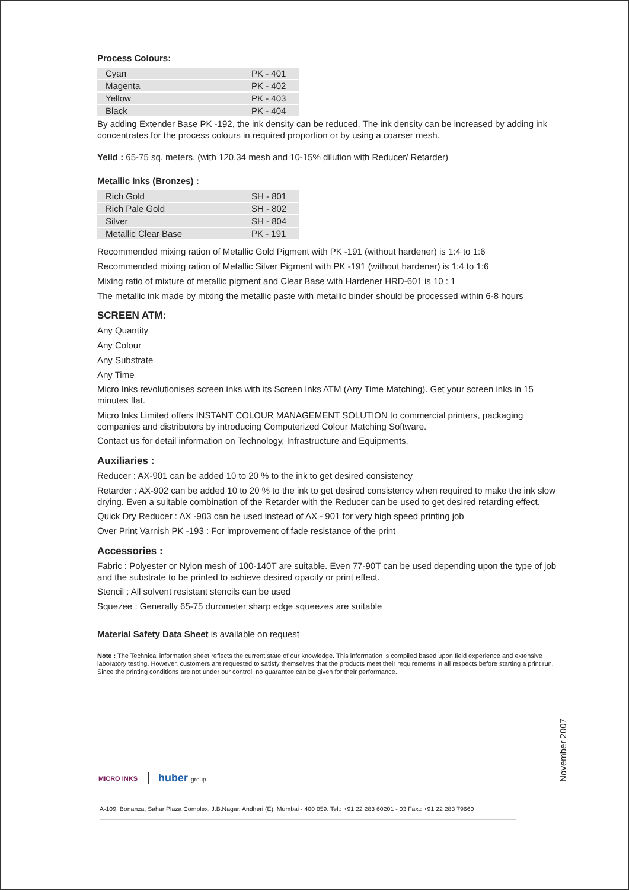Process Colours:
| Cyan | PK - 401 |
| Magenta | PK - 402 |
| Yellow | PK - 403 |
| Black | PK - 404 |
By adding Extender Base PK -192, the ink density can be reduced. The ink density can be increased by adding ink concentrates for the process colours in required proportion or by using a coarser mesh.
Yeild : 65-75 sq. meters. (with 120.34 mesh and 10-15% dilution with Reducer/ Retarder)
Metallic Inks (Bronzes) :
| Rich Gold | SH - 801 |
| Rich Pale Gold | SH - 802 |
| Silver | SH - 804 |
| Metallic Clear Base | PK - 191 |
Recommended mixing ration of Metallic Gold Pigment with PK -191 (without hardener) is 1:4 to 1:6
Recommended mixing ration of Metallic Silver Pigment with PK -191 (without hardener) is 1:4 to 1:6
Mixing ratio of mixture of metallic pigment and Clear Base with Hardener HRD-601 is 10 : 1
The metallic ink made by mixing the metallic paste with metallic binder should be processed within 6-8 hours
SCREEN ATM:
Any Quantity
Any Colour
Any Substrate
Any Time
Micro Inks revolutionises screen inks with its Screen Inks ATM (Any Time Matching). Get your screen inks in 15 minutes flat.
Micro Inks Limited offers INSTANT COLOUR MANAGEMENT SOLUTION to commercial printers, packaging companies and distributors by introducing Computerized Colour Matching Software.
Contact us for detail information on Technology, Infrastructure and Equipments.
Auxiliaries :
Reducer : AX-901 can be added 10 to 20 % to the ink to get desired consistency
Retarder : AX-902 can be added 10 to 20 % to the ink to get desired consistency when required to make the ink slow drying. Even a suitable combination of the Retarder with the Reducer can be used to get desired retarding effect.
Quick Dry Reducer : AX -903 can be used instead of AX - 901 for very high speed printing job
Over Print Varnish PK -193 : For improvement of fade resistance of the print
Accessories :
Fabric : Polyester or Nylon mesh of 100-140T are suitable. Even 77-90T can be used depending upon the type of job and the substrate to be printed to achieve desired opacity or print effect.
Stencil : All solvent resistant stencils can be used
Squezee : Generally 65-75 durometer sharp edge squeezes are suitable
Material Safety Data Sheet is available on request
Note : The Technical information sheet reflects the current state of our knowledge. This information is compiled based upon field experience and extensive laboratory testing. However, customers are requested to satisfy themselves that the products meet their requirements in all respects before starting a print run. Since the printing conditions are not under our control, no guarantee can be given for their performance.
November 2007
MICRO INKS huber group
A-109, Bonanza, Sahar Plaza Complex, J.B.Nagar, Andheri (E), Mumbai - 400 059. Tel.: +91 22 283 60201 - 03 Fax.: +91 22 283 79660